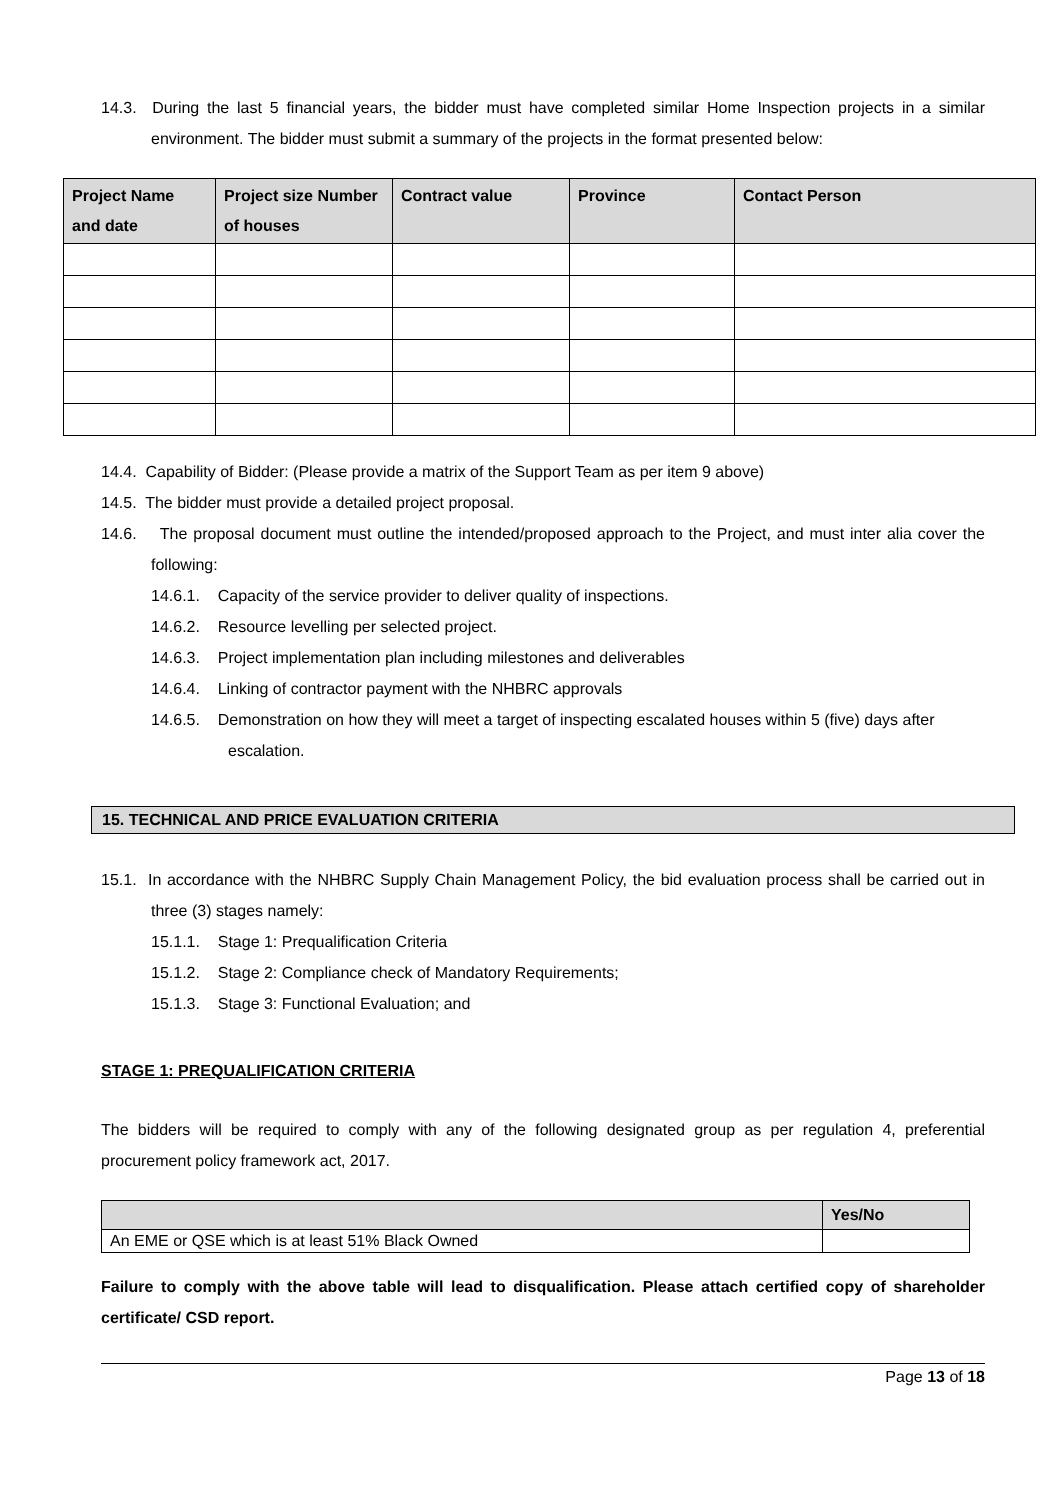14.3. During the last 5 financial years, the bidder must have completed similar Home Inspection projects in a similar environment. The bidder must submit a summary of the projects in the format presented below:
| Project Name and date | Project size Number of houses | Contract value | Province | Contact Person |
| --- | --- | --- | --- | --- |
14.4. Capability of Bidder: (Please provide a matrix of the Support Team as per item 9 above)
14.5. The bidder must provide a detailed project proposal.
14.6. The proposal document must outline the intended/proposed approach to the Project, and must inter alia cover the following:
14.6.1. Capacity of the service provider to deliver quality of inspections.
14.6.2. Resource levelling per selected project.
14.6.3. Project implementation plan including milestones and deliverables
14.6.4. Linking of contractor payment with the NHBRC approvals
14.6.5. Demonstration on how they will meet a target of inspecting escalated houses within 5 (five) days after escalation.
15. TECHNICAL AND PRICE EVALUATION CRITERIA
15.1. In accordance with the NHBRC Supply Chain Management Policy, the bid evaluation process shall be carried out in three (3) stages namely:
15.1.1. Stage 1: Prequalification Criteria
15.1.2. Stage 2: Compliance check of Mandatory Requirements;
15.1.3. Stage 3: Functional Evaluation; and
STAGE 1: PREQUALIFICATION CRITERIA
The bidders will be required to comply with any of the following designated group as per regulation 4, preferential procurement policy framework act, 2017.
| | Yes/No |
| --- | --- |
| An EME or QSE which is at least 51% Black Owned | |
Failure to comply with the above table will lead to disqualification. Please attach certified copy of shareholder certificate/ CSD report.
Page 13 of 18